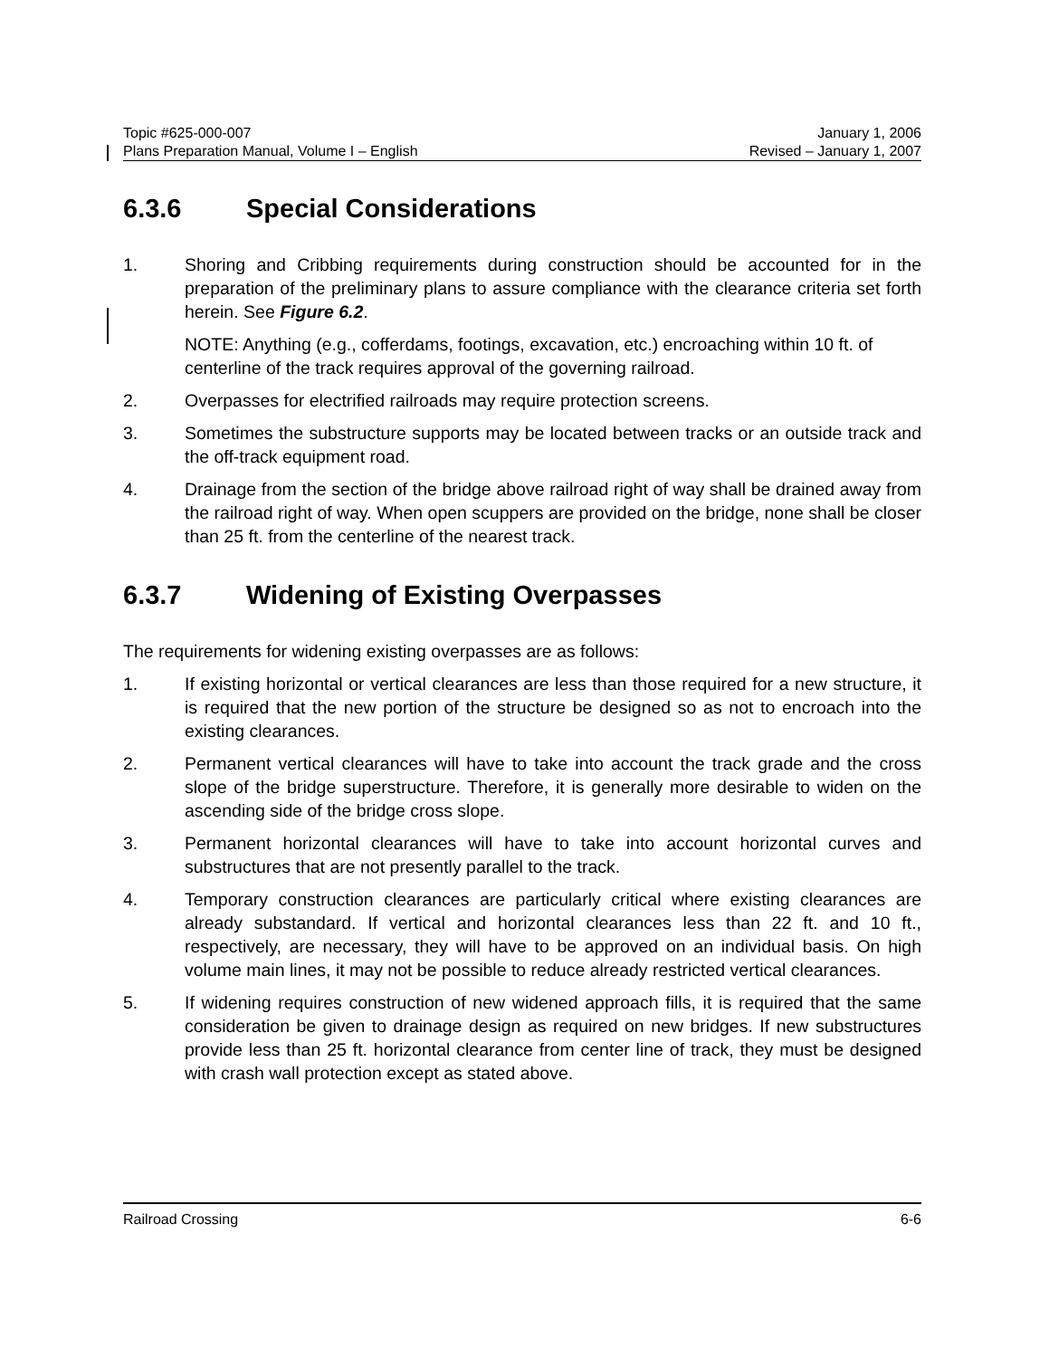Topic #625-000-007 January 1, 2006
Plans Preparation Manual, Volume I – English Revised – January 1, 2007
6.3.6 Special Considerations
1. Shoring and Cribbing requirements during construction should be accounted for in the preparation of the preliminary plans to assure compliance with the clearance criteria set forth herein. See Figure 6.2.
NOTE: Anything (e.g., cofferdams, footings, excavation, etc.) encroaching within 10 ft. of centerline of the track requires approval of the governing railroad.
2. Overpasses for electrified railroads may require protection screens.
3. Sometimes the substructure supports may be located between tracks or an outside track and the off-track equipment road.
4. Drainage from the section of the bridge above railroad right of way shall be drained away from the railroad right of way. When open scuppers are provided on the bridge, none shall be closer than 25 ft. from the centerline of the nearest track.
6.3.7 Widening of Existing Overpasses
The requirements for widening existing overpasses are as follows:
1. If existing horizontal or vertical clearances are less than those required for a new structure, it is required that the new portion of the structure be designed so as not to encroach into the existing clearances.
2. Permanent vertical clearances will have to take into account the track grade and the cross slope of the bridge superstructure. Therefore, it is generally more desirable to widen on the ascending side of the bridge cross slope.
3. Permanent horizontal clearances will have to take into account horizontal curves and substructures that are not presently parallel to the track.
4. Temporary construction clearances are particularly critical where existing clearances are already substandard. If vertical and horizontal clearances less than 22 ft. and 10 ft., respectively, are necessary, they will have to be approved on an individual basis. On high volume main lines, it may not be possible to reduce already restricted vertical clearances.
5. If widening requires construction of new widened approach fills, it is required that the same consideration be given to drainage design as required on new bridges. If new substructures provide less than 25 ft. horizontal clearance from center line of track, they must be designed with crash wall protection except as stated above.
Railroad Crossing 6-6